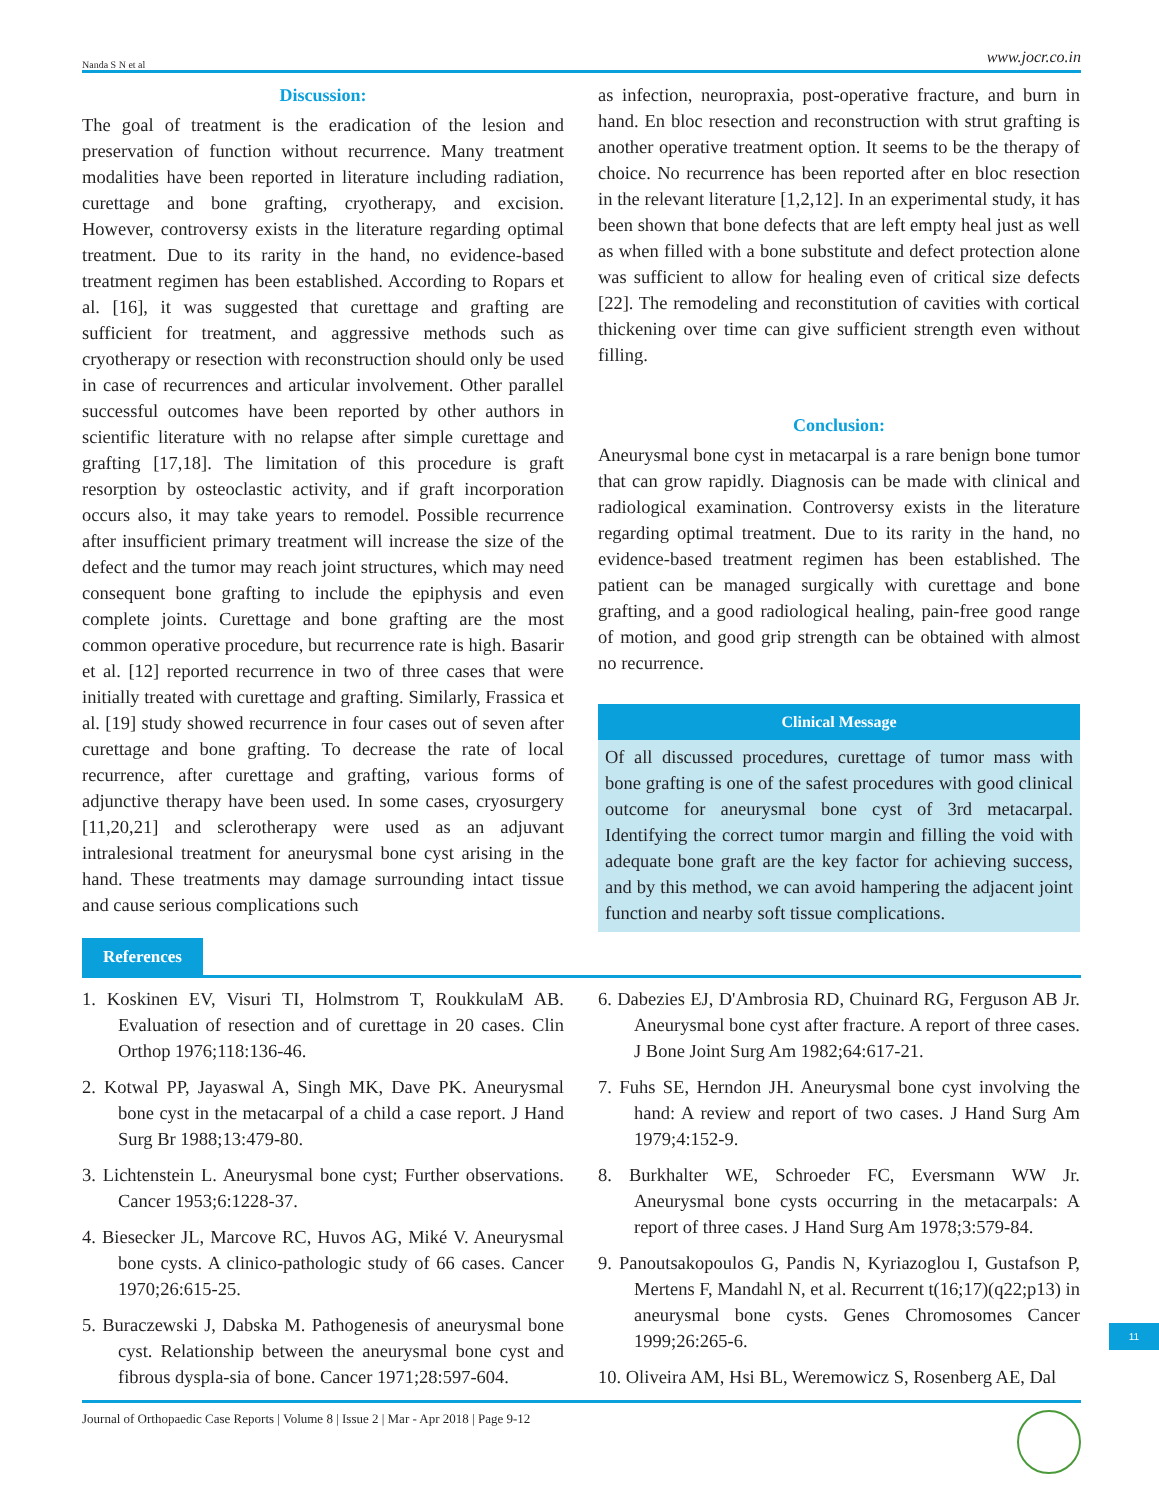Nanda S N et al www.jocr.co.in
Discussion:
The goal of treatment is the eradication of the lesion and preservation of function without recurrence. Many treatment modalities have been reported in literature including radiation, curettage and bone grafting, cryotherapy, and excision. However, controversy exists in the literature regarding optimal treatment. Due to its rarity in the hand, no evidence-based treatment regimen has been established. According to Ropars et al. [16], it was suggested that curettage and grafting are sufficient for treatment, and aggressive methods such as cryotherapy or resection with reconstruction should only be used in case of recurrences and articular involvement. Other parallel successful outcomes have been reported by other authors in scientific literature with no relapse after simple curettage and grafting [17,18]. The limitation of this procedure is graft resorption by osteoclastic activity, and if graft incorporation occurs also, it may take years to remodel. Possible recurrence after insufficient primary treatment will increase the size of the defect and the tumor may reach joint structures, which may need consequent bone grafting to include the epiphysis and even complete joints. Curettage and bone grafting are the most common operative procedure, but recurrence rate is high. Basarir et al. [12] reported recurrence in two of three cases that were initially treated with curettage and grafting. Similarly, Frassica et al. [19] study showed recurrence in four cases out of seven after curettage and bone grafting. To decrease the rate of local recurrence, after curettage and grafting, various forms of adjunctive therapy have been used. In some cases, cryosurgery [11,20,21] and sclerotherapy were used as an adjuvant intralesional treatment for aneurysmal bone cyst arising in the hand. These treatments may damage surrounding intact tissue and cause serious complications such
as infection, neuropraxia, post-operative fracture, and burn in hand. En bloc resection and reconstruction with strut grafting is another operative treatment option. It seems to be the therapy of choice. No recurrence has been reported after en bloc resection in the relevant literature [1,2,12]. In an experimental study, it has been shown that bone defects that are left empty heal just as well as when filled with a bone substitute and defect protection alone was sufficient to allow for healing even of critical size defects [22]. The remodeling and reconstitution of cavities with cortical thickening over time can give sufficient strength even without filling.
Conclusion:
Aneurysmal bone cyst in metacarpal is a rare benign bone tumor that can grow rapidly. Diagnosis can be made with clinical and radiological examination. Controversy exists in the literature regarding optimal treatment. Due to its rarity in the hand, no evidence-based treatment regimen has been established. The patient can be managed surgically with curettage and bone grafting, and a good radiological healing, pain-free good range of motion, and good grip strength can be obtained with almost no recurrence.
Clinical Message
Of all discussed procedures, curettage of tumor mass with bone grafting is one of the safest procedures with good clinical outcome for aneurysmal bone cyst of 3rd metacarpal. Identifying the correct tumor margin and filling the void with adequate bone graft are the key factor for achieving success, and by this method, we can avoid hampering the adjacent joint function and nearby soft tissue complications.
References
1. Koskinen EV, Visuri TI, Holmstrom T, RoukkulaM AB. Evaluation of resection and of curettage in 20 cases. Clin Orthop 1976;118:136-46.
2. Kotwal PP, Jayaswal A, Singh MK, Dave PK. Aneurysmal bone cyst in the metacarpal of a child a case report. J Hand Surg Br 1988;13:479-80.
3. Lichtenstein L. Aneurysmal bone cyst; Further observations. Cancer 1953;6:1228-37.
4. Biesecker JL, Marcove RC, Huvos AG, Miké V. Aneurysmal bone cysts. A clinico-pathologic study of 66 cases. Cancer 1970;26:615-25.
5. Buraczewski J, Dabska M. Pathogenesis of aneurysmal bone cyst. Relationship between the aneurysmal bone cyst and fibrous dyspla-sia of bone. Cancer 1971;28:597-604.
6. Dabezies EJ, D'Ambrosia RD, Chuinard RG, Ferguson AB Jr. Aneurysmal bone cyst after fracture. A report of three cases. J Bone Joint Surg Am 1982;64:617-21.
7. Fuhs SE, Herndon JH. Aneurysmal bone cyst involving the hand: A review and report of two cases. J Hand Surg Am 1979;4:152-9.
8. Burkhalter WE, Schroeder FC, Eversmann WW Jr. Aneurysmal bone cysts occurring in the metacarpals: A report of three cases. J Hand Surg Am 1978;3:579-84.
9. Panoutsakopoulos G, Pandis N, Kyriazoglou I, Gustafson P, Mertens F, Mandahl N, et al. Recurrent t(16;17)(q22;p13) in aneurysmal bone cysts. Genes Chromosomes Cancer 1999;26:265-6.
10. Oliveira AM, Hsi BL, Weremowicz S, Rosenberg AE, Dal
11
Journal of Orthopaedic Case Reports | Volume 8 | Issue 2 | Mar - Apr 2018 | Page 9-12